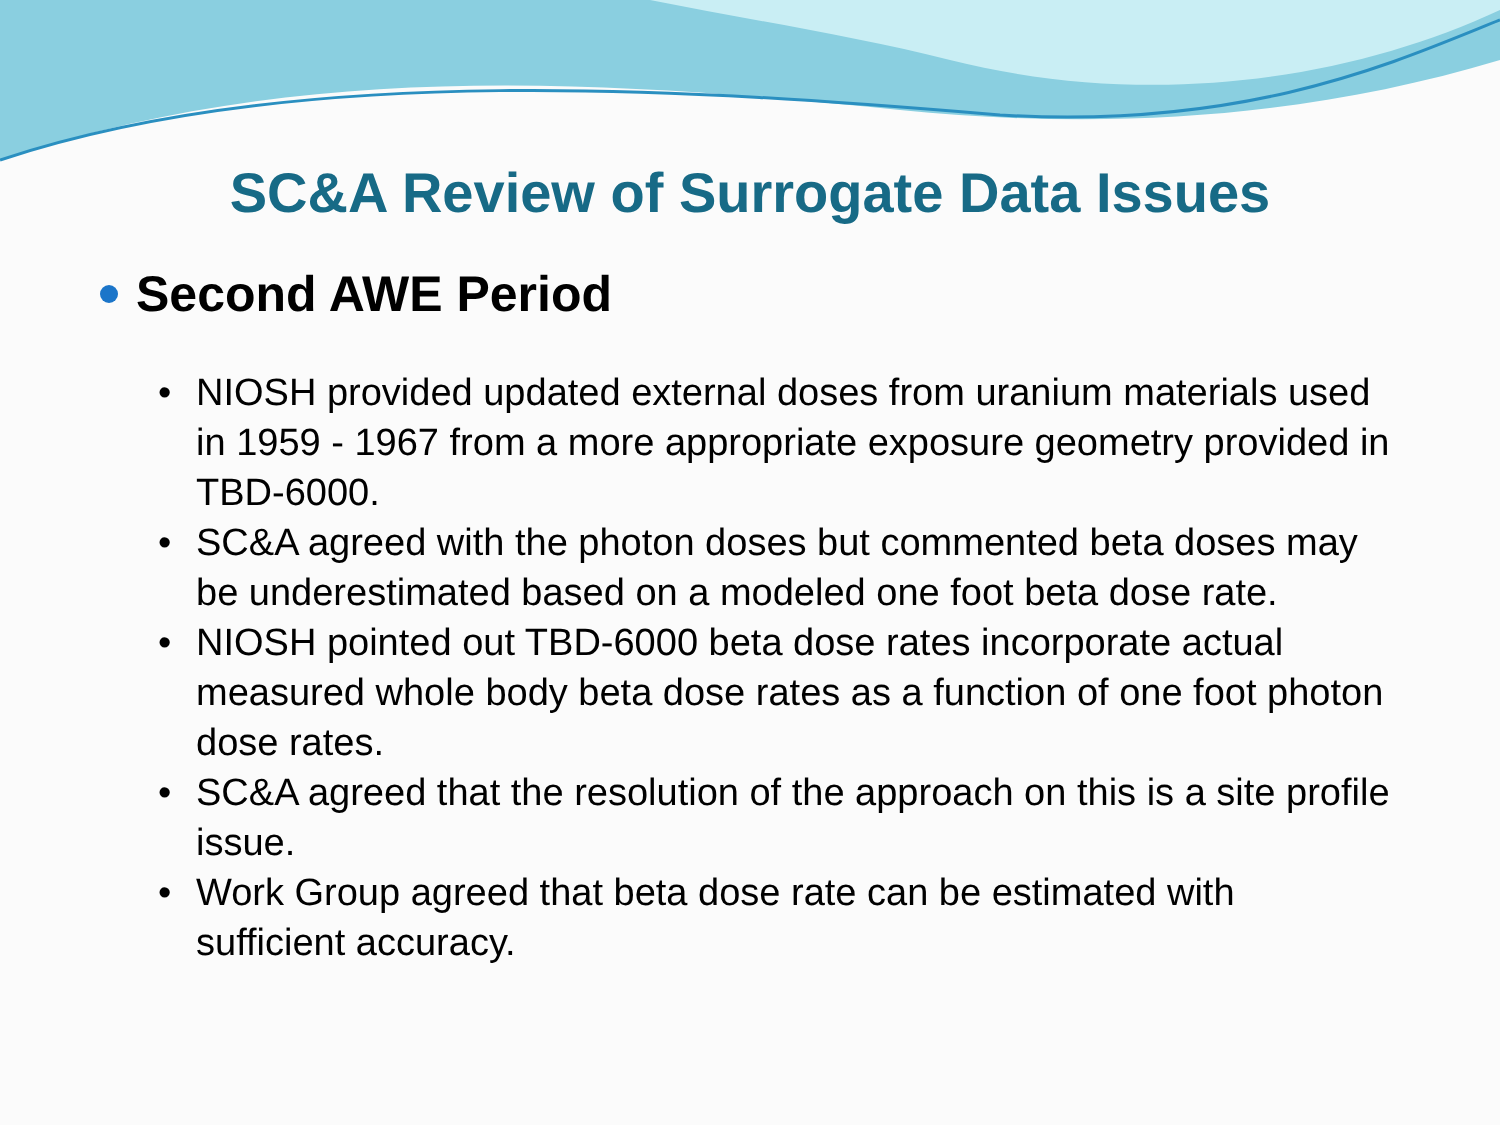SC&A Review of Surrogate Data Issues
Second AWE Period
• NIOSH provided updated external doses from uranium materials used in 1959 - 1967 from a more appropriate exposure geometry provided in TBD-6000.
• SC&A agreed with the photon doses but commented beta doses may be underestimated based on a modeled one foot beta dose rate.
• NIOSH pointed out TBD-6000 beta dose rates incorporate actual measured whole body beta dose rates as a function of one foot photon dose rates.
• SC&A agreed that the resolution of the approach on this is a site profile issue.
• Work Group agreed that beta dose rate can be estimated with sufficient accuracy.